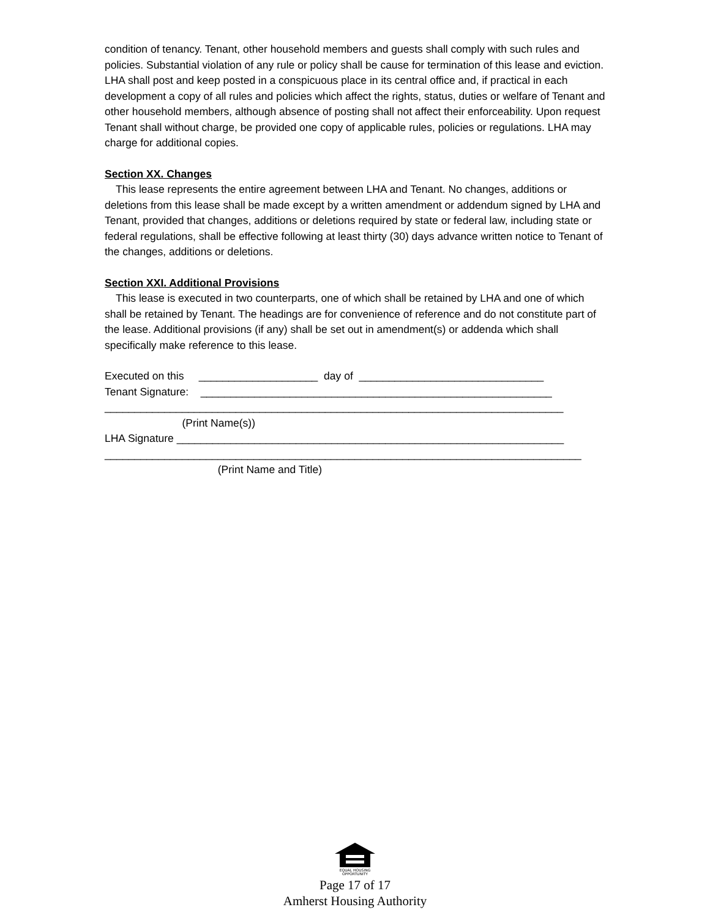condition of tenancy. Tenant, other household members and guests shall comply with such rules and policies. Substantial violation of any rule or policy shall be cause for termination of this lease and eviction. LHA shall post and keep posted in a conspicuous place in its central office and, if practical in each development a copy of all rules and policies which affect the rights, status, duties or welfare of Tenant and other household members, although absence of posting shall not affect their enforceability. Upon request Tenant shall without charge, be provided one copy of applicable rules, policies or regulations. LHA may charge for additional copies.
Section XX. Changes
This lease represents the entire agreement between LHA and Tenant. No changes, additions or deletions from this lease shall be made except by a written amendment or addendum signed by LHA and Tenant, provided that changes, additions or deletions required by state or federal law, including state or federal regulations, shall be effective following at least thirty (30) days advance written notice to Tenant of the changes, additions or deletions.
Section XXI. Additional Provisions
This lease is executed in two counterparts, one of which shall be retained by LHA and one of which shall be retained by Tenant. The headings are for convenience of reference and do not constitute part of the lease. Additional provisions (if any) shall be set out in amendment(s) or addenda which shall specifically make reference to this lease.
Executed on this ____________________ day of _______________________________
Tenant Signature: ___________________________________________________________
_____________________________________________________________________________
(Print Name(s))
LHA Signature _________________________________________________________________
________________________________________________________________________________
(Print Name and Title)
EQUAL HOUSING
OPPORTUNITY
Page 17 of 17
Amherst Housing Authority